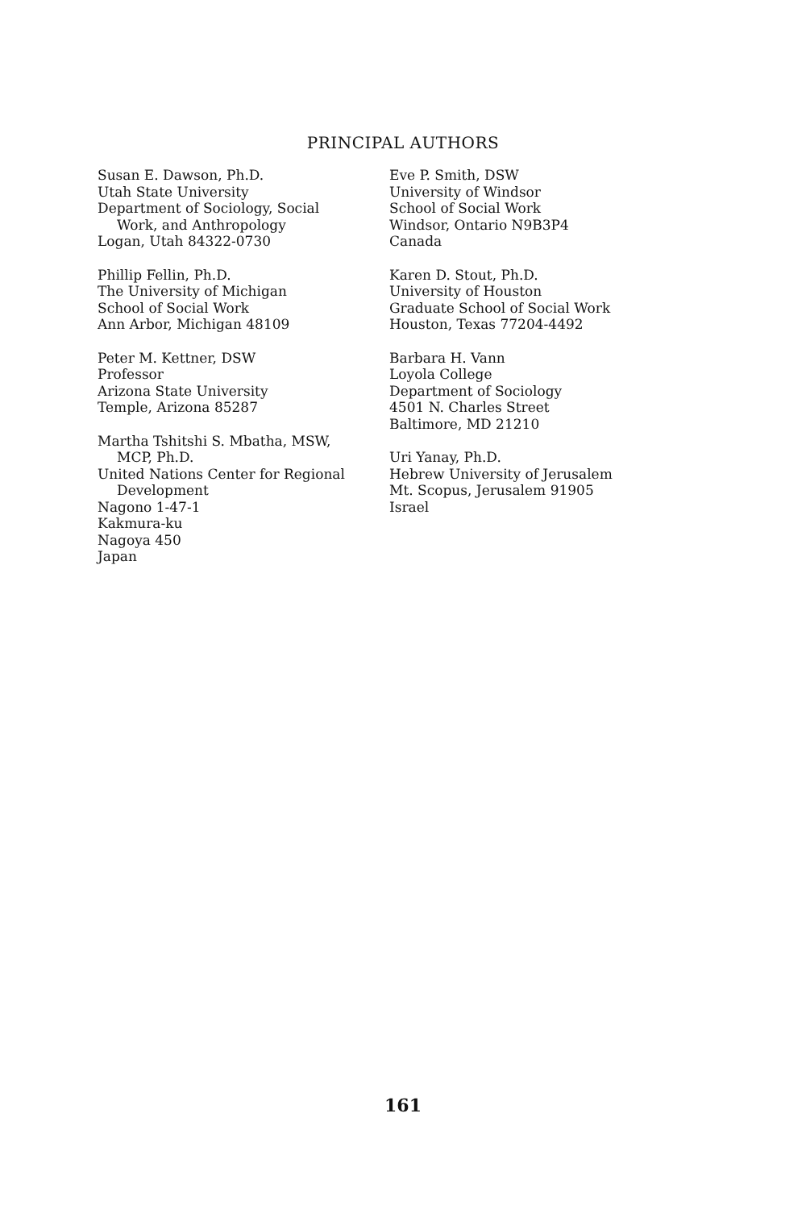PRINCIPAL AUTHORS
Susan E. Dawson, Ph.D.
Utah State University
Department of Sociology, Social
Work, and Anthropology
Logan, Utah 84322-0730
Phillip Fellin, Ph.D.
The University of Michigan
School of Social Work
Ann Arbor, Michigan 48109
Peter M. Kettner, DSW
Professor
Arizona State University
Temple, Arizona 85287
Martha Tshitshi S. Mbatha, MSW,
MCP, Ph.D.
United Nations Center for Regional
Development
Nagono 1-47-1
Kakmura-ku
Nagoya 450
Japan
Eve P. Smith, DSW
University of Windsor
School of Social Work
Windsor, Ontario N9B3P4
Canada
Karen D. Stout, Ph.D.
University of Houston
Graduate School of Social Work
Houston, Texas 77204-4492
Barbara H. Vann
Loyola College
Department of Sociology
4501 N. Charles Street
Baltimore, MD 21210
Uri Yanay, Ph.D.
Hebrew University of Jerusalem
Mt. Scopus, Jerusalem 91905
Israel
161